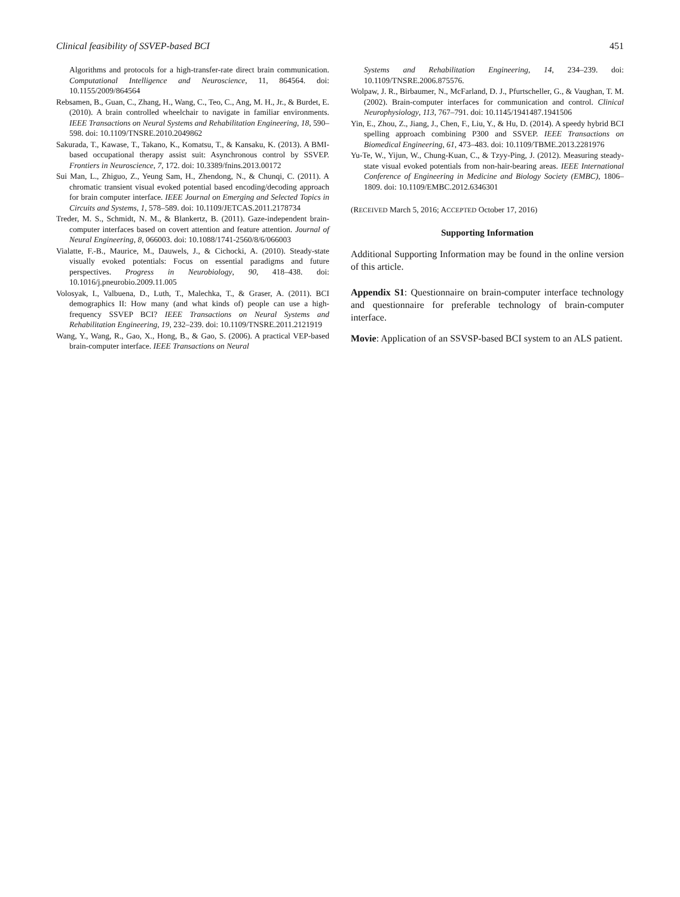Clinical feasibility of SSVEP-based BCI 451
Algorithms and protocols for a high-transfer-rate direct brain communication. Computational Intelligence and Neuroscience, 11, 864564. doi: 10.1155/2009/864564
Rebsamen, B., Guan, C., Zhang, H., Wang, C., Teo, C., Ang, M. H., Jr., & Burdet, E. (2010). A brain controlled wheelchair to navigate in familiar environments. IEEE Transactions on Neural Systems and Rehabilitation Engineering, 18, 590–598. doi: 10.1109/TNSRE.2010.2049862
Sakurada, T., Kawase, T., Takano, K., Komatsu, T., & Kansaku, K. (2013). A BMI-based occupational therapy assist suit: Asynchronous control by SSVEP. Frontiers in Neuroscience, 7, 172. doi: 10.3389/fnins.2013.00172
Sui Man, L., Zhiguo, Z., Yeung Sam, H., Zhendong, N., & Chunqi, C. (2011). A chromatic transient visual evoked potential based encoding/decoding approach for brain computer interface. IEEE Journal on Emerging and Selected Topics in Circuits and Systems, 1, 578–589. doi: 10.1109/JETCAS.2011.2178734
Treder, M. S., Schmidt, N. M., & Blankertz, B. (2011). Gaze-independent brain-computer interfaces based on covert attention and feature attention. Journal of Neural Engineering, 8, 066003. doi: 10.1088/1741-2560/8/6/066003
Vialatte, F.-B., Maurice, M., Dauwels, J., & Cichocki, A. (2010). Steady-state visually evoked potentials: Focus on essential paradigms and future perspectives. Progress in Neurobiology, 90, 418–438. doi: 10.1016/j.pneurobio.2009.11.005
Volosyak, I., Valbuena, D., Luth, T., Malechka, T., & Graser, A. (2011). BCI demographics II: How many (and what kinds of) people can use a high-frequency SSVEP BCI? IEEE Transactions on Neural Systems and Rehabilitation Engineering, 19, 232–239. doi: 10.1109/TNSRE.2011.2121919
Wang, Y., Wang, R., Gao, X., Hong, B., & Gao, S. (2006). A practical VEP-based brain-computer interface. IEEE Transactions on Neural
Systems and Rehabilitation Engineering, 14, 234–239. doi: 10.1109/TNSRE.2006.875576.
Wolpaw, J. R., Birbaumer, N., McFarland, D. J., Pfurtscheller, G., & Vaughan, T. M. (2002). Brain-computer interfaces for communication and control. Clinical Neurophysiology, 113, 767–791. doi: 10.1145/1941487.1941506
Yin, E., Zhou, Z., Jiang, J., Chen, F., Liu, Y., & Hu, D. (2014). A speedy hybrid BCI spelling approach combining P300 and SSVEP. IEEE Transactions on Biomedical Engineering, 61, 473–483. doi: 10.1109/TBME.2013.2281976
Yu-Te, W., Yijun, W., Chung-Kuan, C., & Tzyy-Ping, J. (2012). Measuring steady-state visual evoked potentials from non-hair-bearing areas. IEEE International Conference of Engineering in Medicine and Biology Society (EMBC), 1806–1809. doi: 10.1109/EMBC.2012.6346301
(RECEIVED March 5, 2016; ACCEPTED October 17, 2016)
Supporting Information
Additional Supporting Information may be found in the online version of this article.
Appendix S1: Questionnaire on brain-computer interface technology and questionnaire for preferable technology of brain-computer interface.
Movie: Application of an SSVSP-based BCI system to an ALS patient.